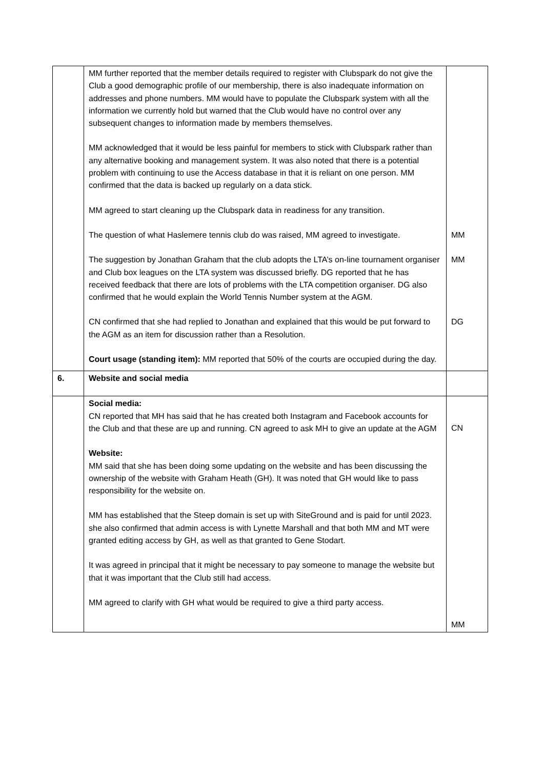| | MM further reported that the member details required to register with Clubspark do not give the Club a good demographic profile of our membership, there is also inadequate information on addresses and phone numbers. MM would have to populate the Clubspark system with all the information we currently hold but warned that the Club would have no control over any subsequent changes to information made by members themselves. MM acknowledged that it would be less painful for members to stick with Clubspark rather than any alternative booking and management system. It was also noted that there is a potential problem with continuing to use the Access database in that it is reliant on one person. MM confirmed that the data is backed up regularly on a data stick. MM agreed to start cleaning up the Clubspark data in readiness for any transition. The question of what Haslemere tennis club do was raised, MM agreed to investigate. The suggestion by Jonathan Graham that the club adopts the LTA’s on-line tournament organiser and Club box leagues on the LTA system was discussed briefly. DG reported that he has received feedback that there are lots of problems with the LTA competition organiser. DG also confirmed that he would explain the World Tennis Number system at the AGM. CN confirmed that she had replied to Jonathan and explained that this would be put forward to the AGM as an item for discussion rather than a Resolution. Court usage (standing item): MM reported that 50% of the courts are occupied during the day. | MM MM DG |
| 6. | Website and social media | |
| | Social media: CN reported that MH has said that he has created both Instagram and Facebook accounts for the Club and that these are up and running. CN agreed to ask MH to give an update at the AGM Website: MM said that she has been doing some updating on the website and has been discussing the ownership of the website with Graham Heath (GH). It was noted that GH would like to pass responsibility for the website on. MM has established that the Steep domain is set up with SiteGround and is paid for until 2023. she also confirmed that admin access is with Lynette Marshall and that both MM and MT were granted editing access by GH, as well as that granted to Gene Stodart. It was agreed in principal that it might be necessary to pay someone to manage the website but that it was important that the Club still had access. MM agreed to clarify with GH what would be required to give a third party access. | CN MM |